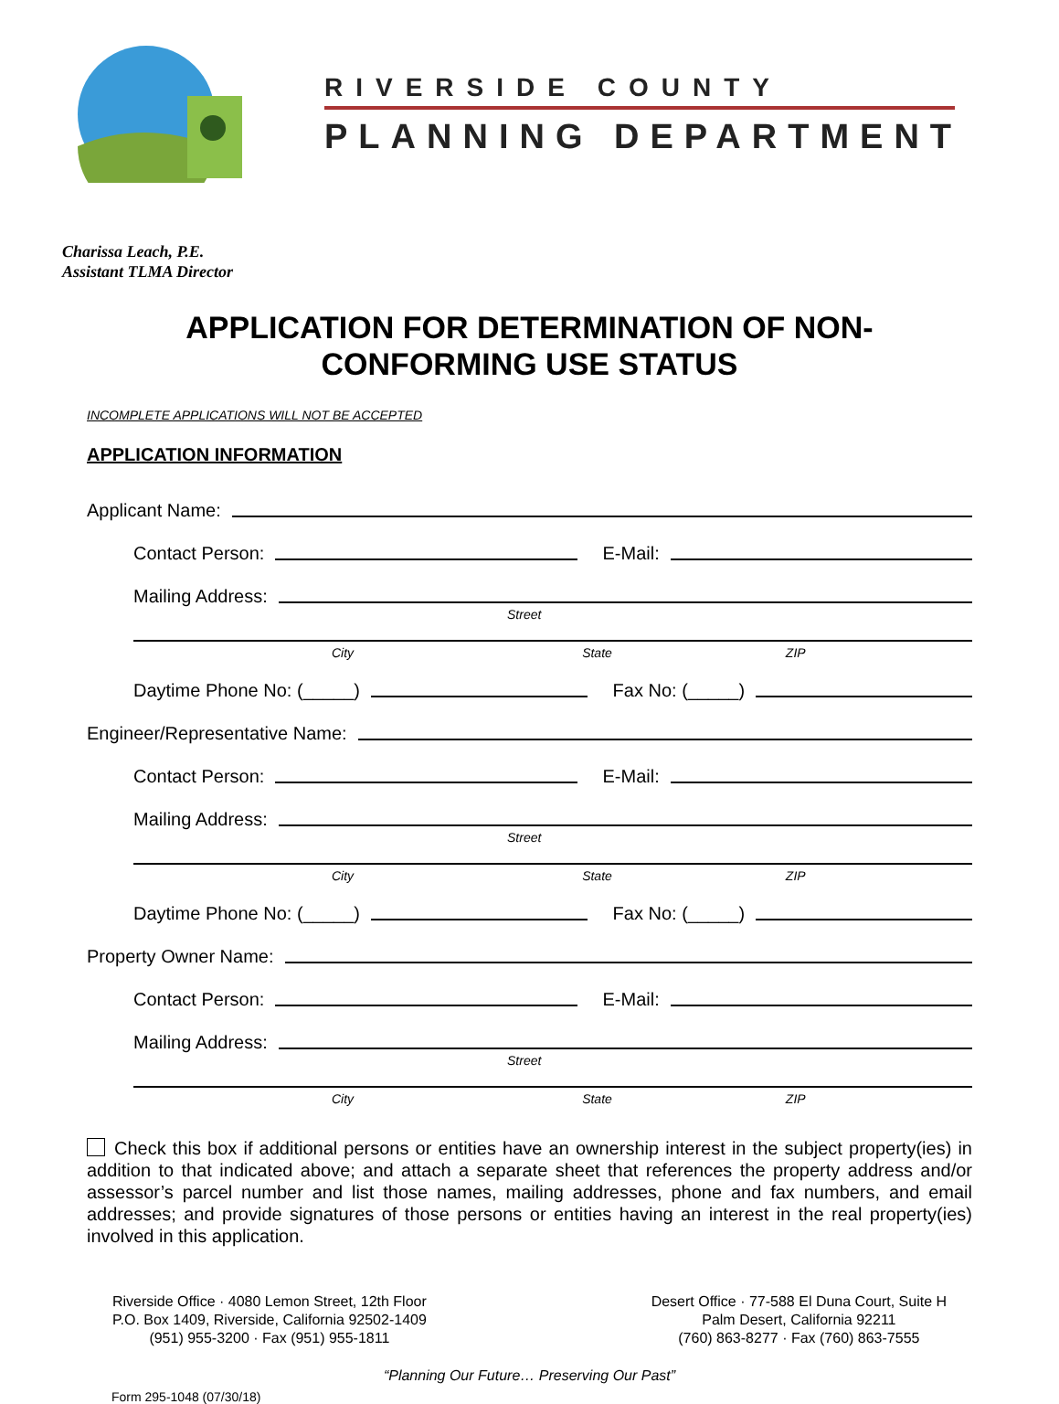RIVERSIDE COUNTY
PLANNING DEPARTMENT
Charissa Leach, P.E.
Assistant TLMA Director
APPLICATION FOR DETERMINATION OF NON-
CONFORMING USE STATUS
INCOMPLETE APPLICATIONS WILL NOT BE ACCEPTED
APPLICATION INFORMATION
Applicant Name:
Contact Person: E-Mail:
Mailing Address:
Street
City State ZIP
Daytime Phone No: (_____) Fax No: (_____)
Engineer/Representative Name:
Contact Person: E-Mail:
Mailing Address:
Street
City State ZIP
Daytime Phone No: (_____) Fax No: (_____)
Property Owner Name:
Contact Person: E-Mail:
Mailing Address:
Street
City State ZIP
Check this box if additional persons or entities have an ownership interest in the subject property(ies) in addition to that indicated above; and attach a separate sheet that references the property address and/or assessor’s parcel number and list those names, mailing addresses, phone and fax numbers, and email addresses; and provide signatures of those persons or entities having an interest in the real property(ies) involved in this application.
Riverside Office · 4080 Lemon Street, 12th Floor
P.O. Box 1409, Riverside, California 92502-1409
(951) 955-3200 · Fax (951) 955-1811
Desert Office · 77-588 El Duna Court, Suite H
Palm Desert, California 92211
(760) 863-8277 · Fax (760) 863-7555
“Planning Our Future… Preserving Our Past”
Form 295-1048 (07/30/18)